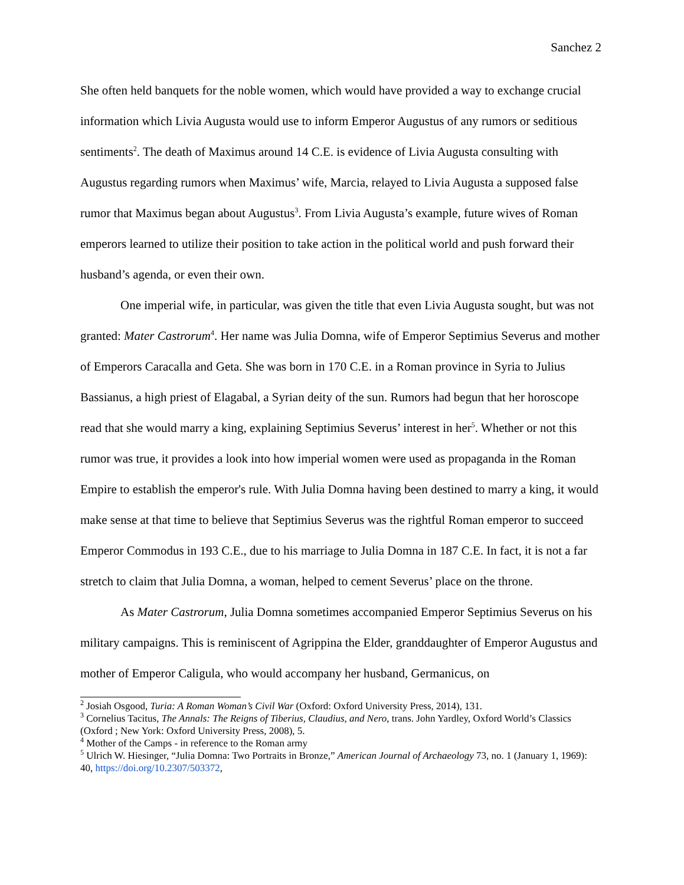Sanchez 2
She often held banquets for the noble women, which would have provided a way to exchange crucial information which Livia Augusta would use to inform Emperor Augustus of any rumors or seditious sentiments<sup>2</sup>. The death of Maximus around 14 C.E. is evidence of Livia Augusta consulting with Augustus regarding rumors when Maximus’ wife, Marcia, relayed to Livia Augusta a supposed false rumor that Maximus began about Augustus<sup>3</sup>. From Livia Augusta’s example, future wives of Roman emperors learned to utilize their position to take action in the political world and push forward their husband’s agenda, or even their own.
One imperial wife, in particular, was given the title that even Livia Augusta sought, but was not granted: Mater Castrorum<sup>4</sup>. Her name was Julia Domna, wife of Emperor Septimius Severus and mother of Emperors Caracalla and Geta. She was born in 170 C.E. in a Roman province in Syria to Julius Bassianus, a high priest of Elagabal, a Syrian deity of the sun. Rumors had begun that her horoscope read that she would marry a king, explaining Septimius Severus’ interest in her<sup>5</sup>. Whether or not this rumor was true, it provides a look into how imperial women were used as propaganda in the Roman Empire to establish the emperor's rule. With Julia Domna having been destined to marry a king, it would make sense at that time to believe that Septimius Severus was the rightful Roman emperor to succeed Emperor Commodus in 193 C.E., due to his marriage to Julia Domna in 187 C.E. In fact, it is not a far stretch to claim that Julia Domna, a woman, helped to cement Severus’ place on the throne.
As Mater Castrorum, Julia Domna sometimes accompanied Emperor Septimius Severus on his military campaigns. This is reminiscent of Agrippina the Elder, granddaughter of Emperor Augustus and mother of Emperor Caligula, who would accompany her husband, Germanicus, on
<sup>2</sup> Josiah Osgood, Turia: A Roman Woman’s Civil War (Oxford: Oxford University Press, 2014), 131.
<sup>3</sup> Cornelius Tacitus, The Annals: The Reigns of Tiberius, Claudius, and Nero, trans. John Yardley, Oxford World’s Classics (Oxford ; New York: Oxford University Press, 2008), 5.
<sup>4</sup> Mother of the Camps - in reference to the Roman army
<sup>5</sup> Ulrich W. Hiesinger, “Julia Domna: Two Portraits in Bronze,” American Journal of Archaeology 73, no. 1 (January 1, 1969): 40, https://doi.org/10.2307/503372,